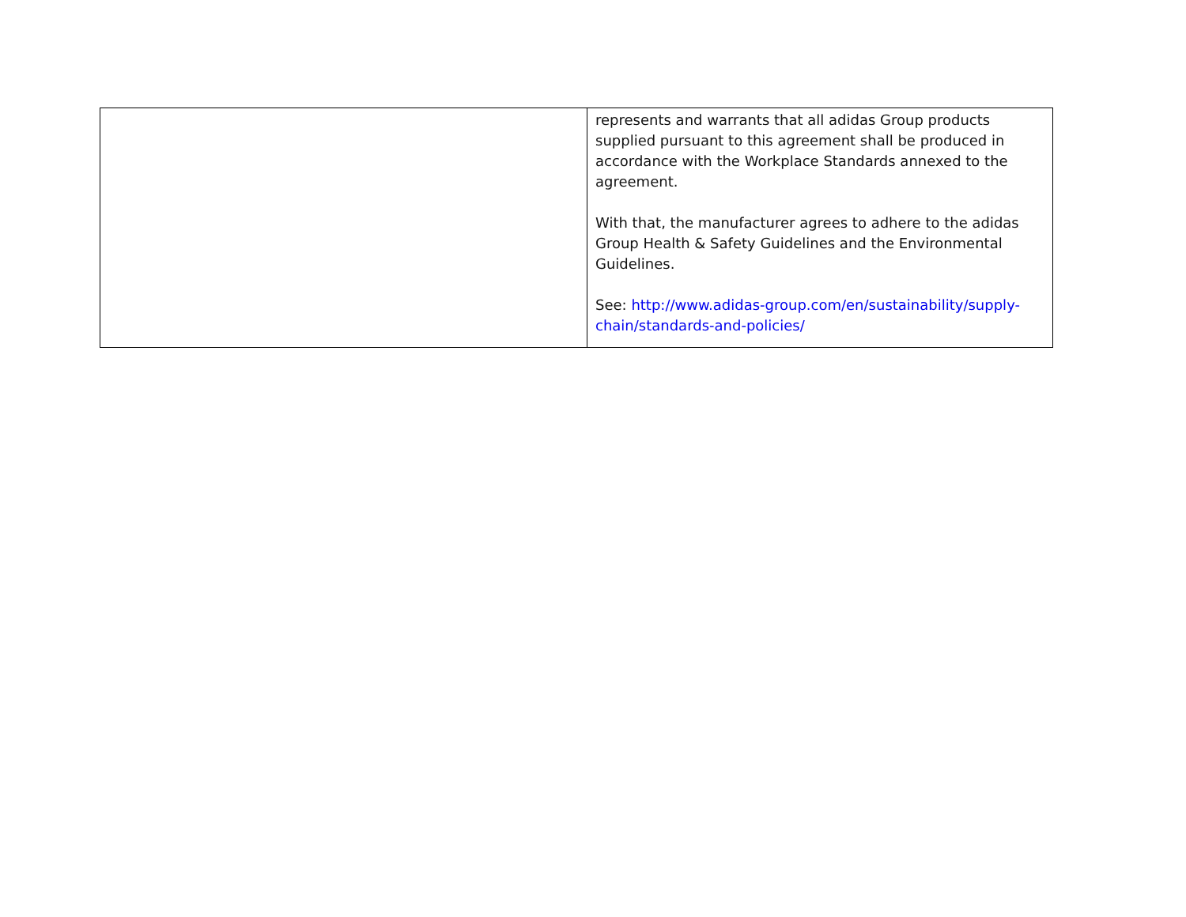| | represents and warrants that all adidas Group products supplied pursuant to this agreement shall be produced in accordance with the Workplace Standards annexed to the agreement. With that, the manufacturer agrees to adhere to the adidas Group Health & Safety Guidelines and the Environmental Guidelines. See: http://www.adidas-group.com/en/sustainability/supply-chain/standards-and-policies/ |